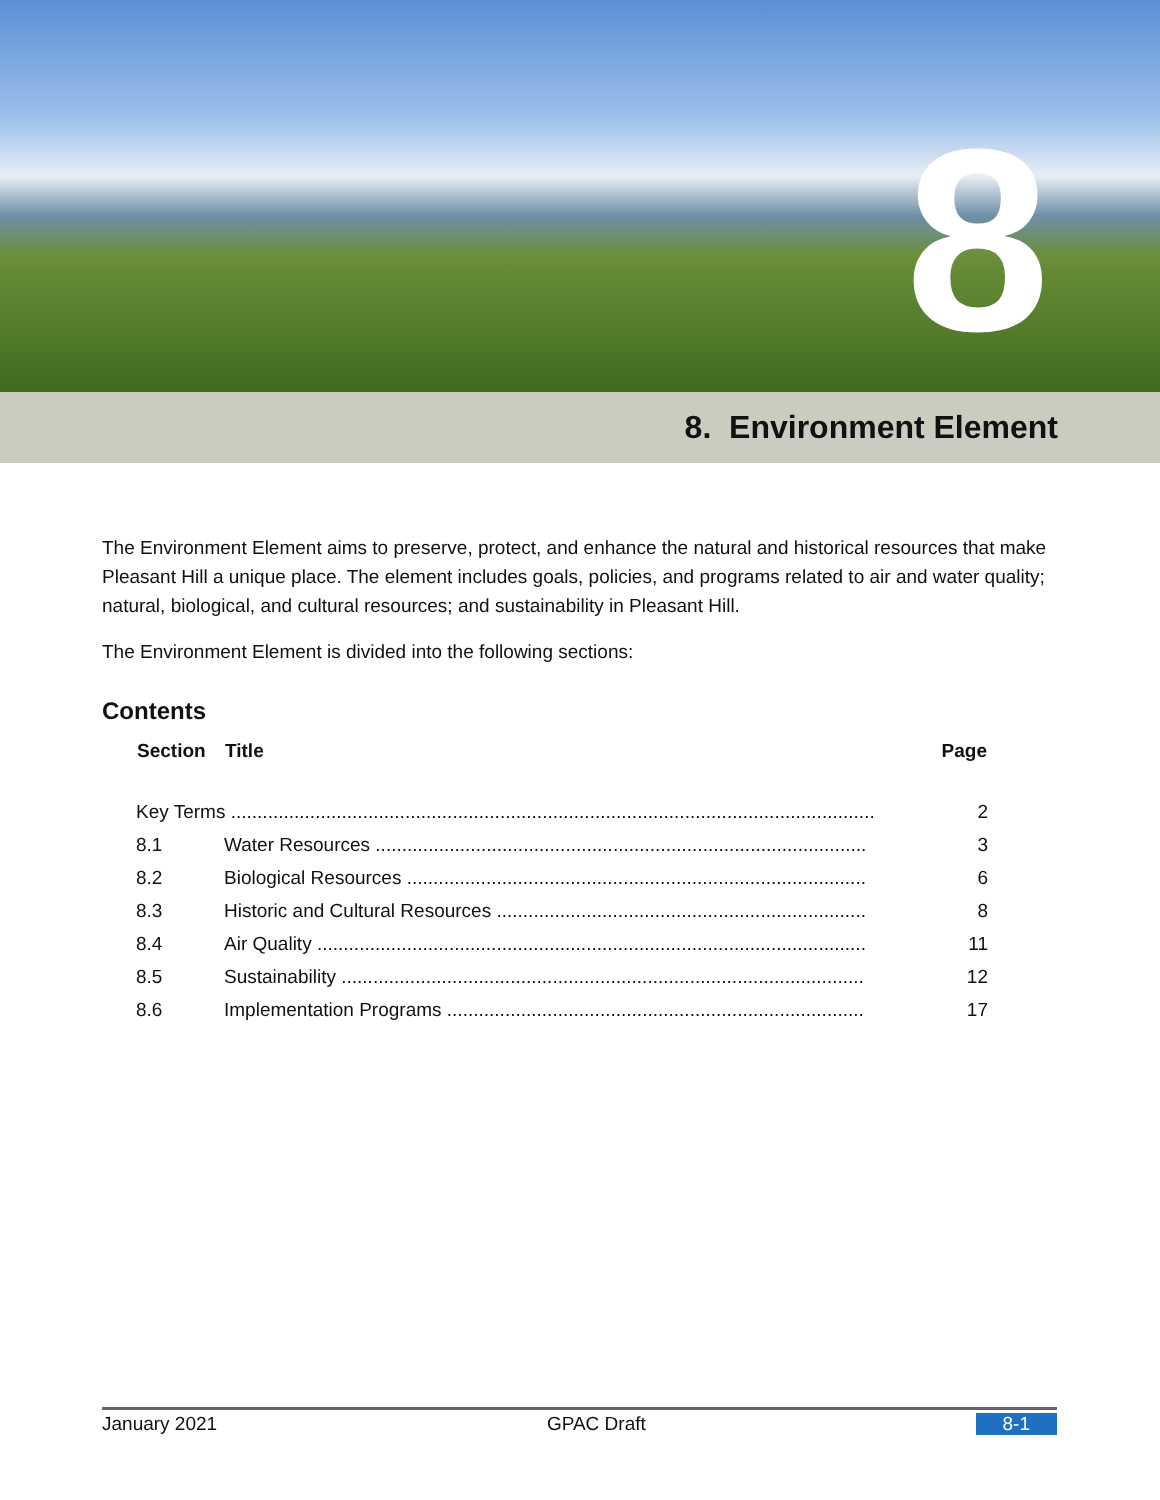8
8. Environment Element
The Environment Element aims to preserve, protect, and enhance the natural and historical resources that make Pleasant Hill a unique place. The element includes goals, policies, and programs related to air and water quality; natural, biological, and cultural resources; and sustainability in Pleasant Hill.
The Environment Element is divided into the following sections:
Contents
| Section | Title | Page |
| --- | --- | --- |
| Key Terms .......................................................................................................................... | | 2 |
| 8.1 | Water Resources ............................................................................................. | 3 |
| 8.2 | Biological Resources ....................................................................................... | 6 |
| 8.3 | Historic and Cultural Resources ...................................................................... | 8 |
| 8.4 | Air Quality ........................................................................................................ | 11 |
| 8.5 | Sustainability ................................................................................................... | 12 |
| 8.6 | Implementation Programs ............................................................................... | 17 |
January 2021 GPAC Draft 8-1